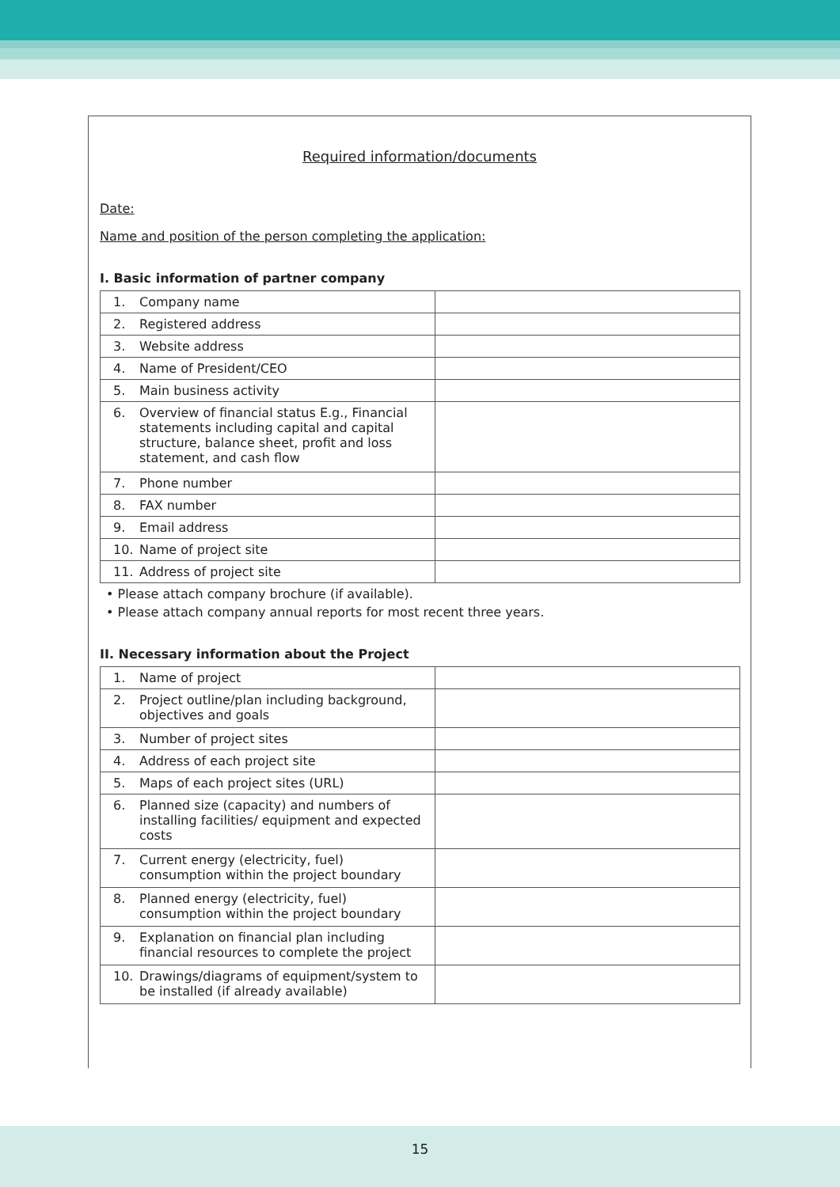Required information/documents
Date:
Name and position of the person completing the application:
I. Basic information of partner company
| 1. Company name | |
| 2. Registered address | |
| 3. Website address | |
| 4. Name of President/CEO | |
| 5. Main business activity | |
| 6. Overview of financial status E.g., Financial statements including capital and capital structure, balance sheet, profit and loss statement, and cash flow | |
| 7. Phone number | |
| 8. FAX number | |
| 9. Email address | |
| 10. Name of project site | |
| 11. Address of project site | |
• Please attach company brochure (if available).
• Please attach company annual reports for most recent three years.
II. Necessary information about the Project
| 1. Name of project | |
| 2. Project outline/plan including background, objectives and goals | |
| 3. Number of project sites | |
| 4. Address of each project site | |
| 5. Maps of each project sites (URL) | |
| 6. Planned size (capacity) and numbers of installing facilities/ equipment and expected costs | |
| 7. Current energy (electricity, fuel) consumption within the project boundary | |
| 8. Planned energy (electricity, fuel) consumption within the project boundary | |
| 9. Explanation on financial plan including financial resources to complete the project | |
| 10. Drawings/diagrams of equipment/system to be installed (if already available) | |
15